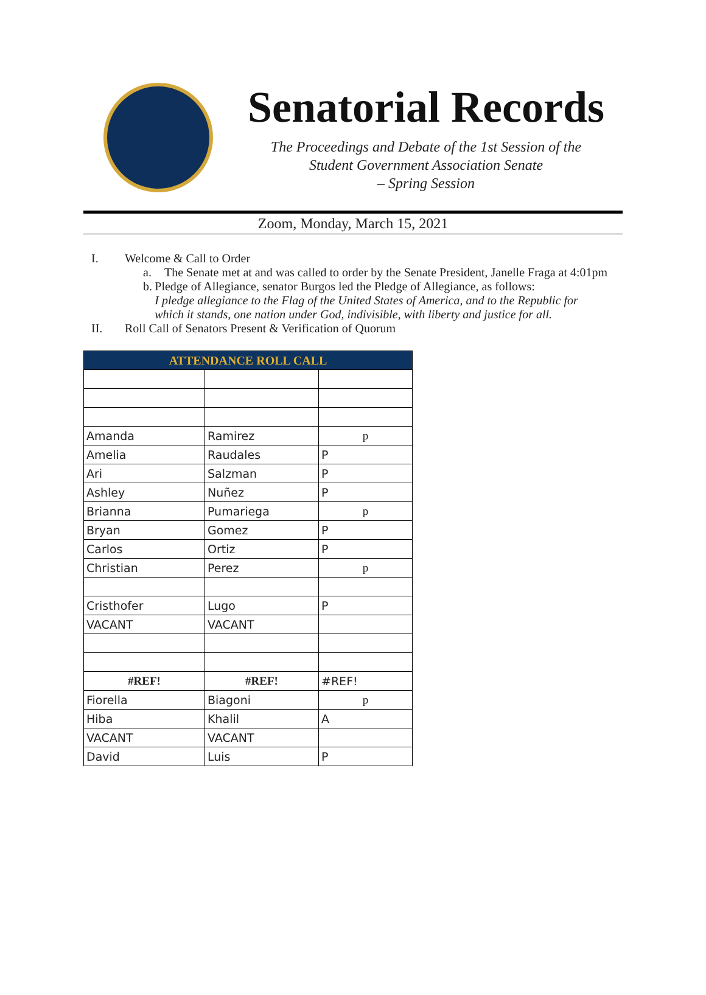Senatorial Records
The Proceedings and Debate of the 1st Session of the
Student Government Association Senate
– Spring Session
Zoom, Monday, March 15, 2021
I. Welcome & Call to Order
a. The Senate met at and was called to order by the Senate President, Janelle Fraga at 4:01pm
b. Pledge of Allegiance, senator Burgos led the Pledge of Allegiance, as follows:
I pledge allegiance to the Flag of the United States of America, and to the Republic for which it stands, one nation under God, indivisible, with liberty and justice for all.
II. Roll Call of Senators Present & Verification of Quorum
| ATTENDANCE ROLL CALL | | |
| --- | --- | --- |
| Amanda | Ramirez | p |
| Amelia | Raudales | P |
| Ari | Salzman | P |
| Ashley | Nuñez | P |
| Brianna | Pumariega | p |
| Bryan | Gomez | P |
| Carlos | Ortiz | P |
| Christian | Perez | p |
| Cristhofer | Lugo | P |
| VACANT | VACANT | |
| #REF! | #REF! | #REF! |
| Fiorella | Biagoni | p |
| Hiba | Khalil | A |
| VACANT | VACANT | |
| David | Luis | P |